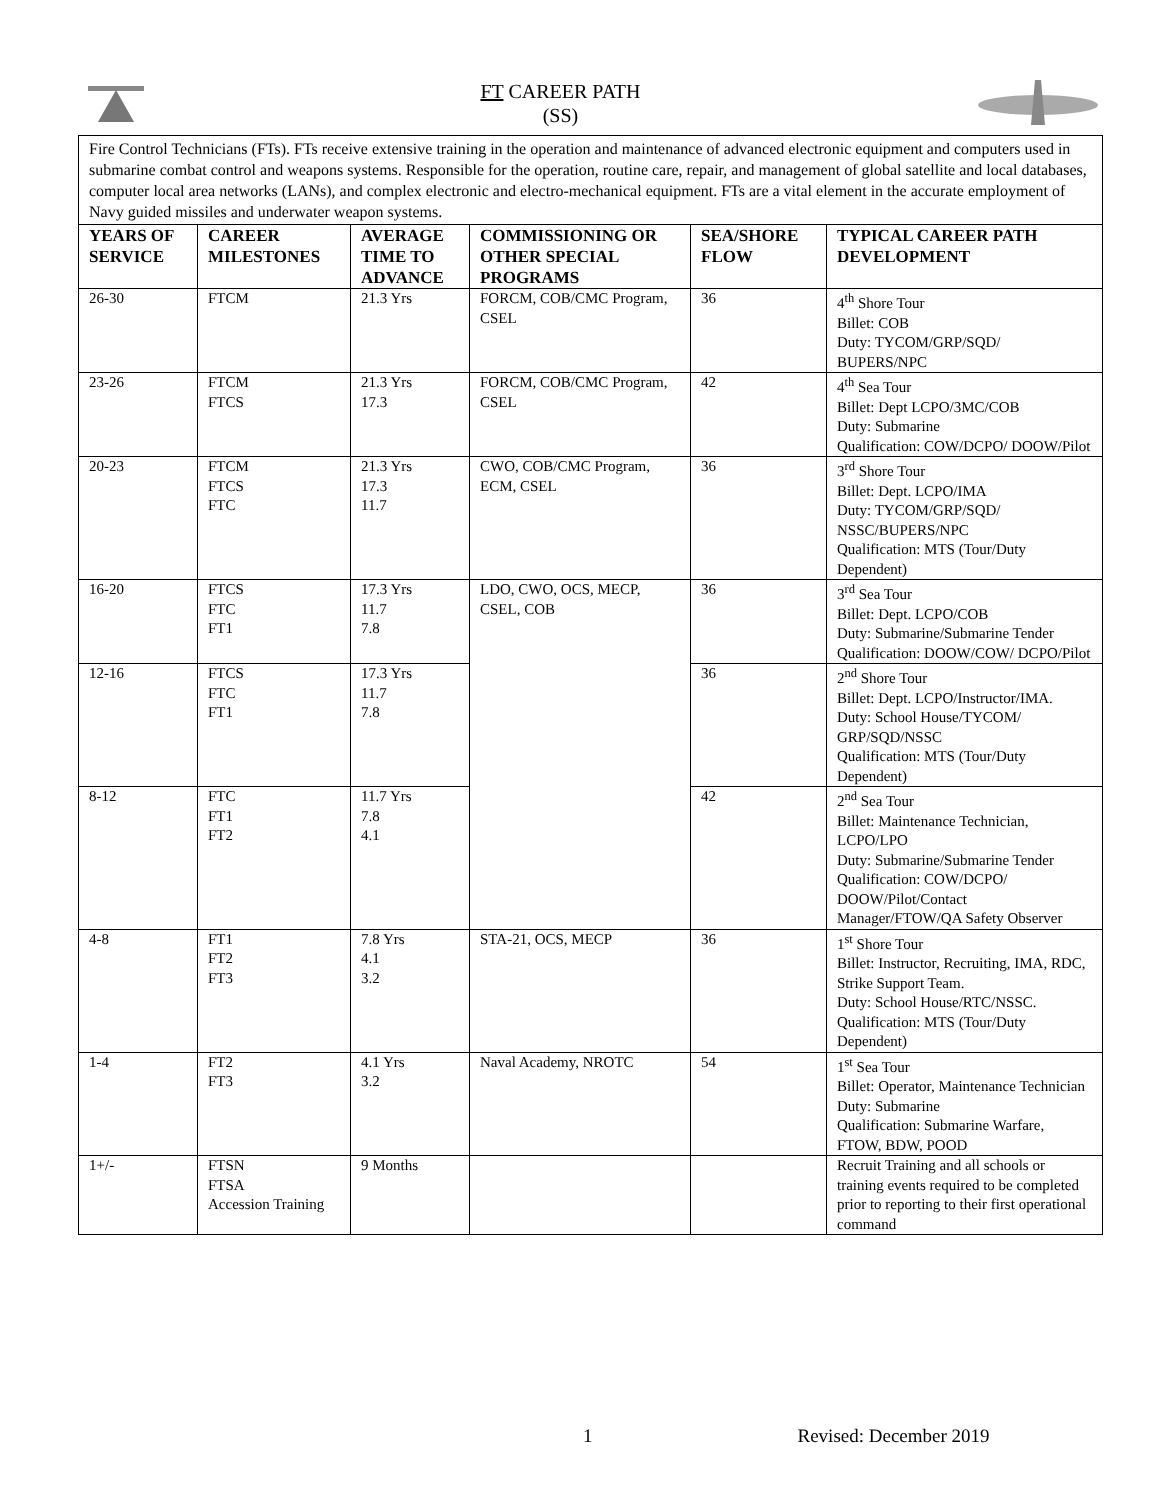FT CAREER PATH
(SS)
Fire Control Technicians (FTs). FTs receive extensive training in the operation and maintenance of advanced electronic equipment and computers used in submarine combat control and weapons systems. Responsible for the operation, routine care, repair, and management of global satellite and local databases, computer local area networks (LANs), and complex electronic and electro-mechanical equipment. FTs are a vital element in the accurate employment of Navy guided missiles and underwater weapon systems.
| YEARS OF SERVICE | CAREER MILESTONES | AVERAGE TIME TO ADVANCE | COMMISSIONING OR OTHER SPECIAL PROGRAMS | SEA/SHORE FLOW | TYPICAL CAREER PATH DEVELOPMENT |
| --- | --- | --- | --- | --- | --- |
| 26-30 | FTCM | 21.3 Yrs | FORCM, COB/CMC Program, CSEL | 36 | 4<sup>th</sup> Shore Tour Billet: COB Duty: TYCOM/GRP/SQD/ BUPERS/NPC |
| 23-26 | FTCM FTCS | 21.3 Yrs 17.3 | FORCM, COB/CMC Program, CSEL | 42 | 4<sup>th</sup> Sea Tour Billet: Dept LCPO/3MC/COB Duty: Submarine Qualification: COW/DCPO/ DOOW/Pilot |
| 20-23 | FTCM FTCS FTC | 21.3 Yrs 17.3 11.7 | CWO, COB/CMC Program, ECM, CSEL | 36 | 3<sup>rd</sup> Shore Tour Billet: Dept. LCPO/IMA Duty: TYCOM/GRP/SQD/ NSSC/BUPERS/NPC Qualification: MTS (Tour/Duty Dependent) |
| 16-20 | FTCS FTC FT1 | 17.3 Yrs 11.7 7.8 | LDO, CWO, OCS, MECP, CSEL, COB | 36 | 3<sup>rd</sup> Sea Tour Billet: Dept. LCPO/COB Duty: Submarine/Submarine Tender Qualification: DOOW/COW/ DCPO/Pilot |
| 12-16 | FTCS FTC FT1 | 17.3 Yrs 11.7 7.8 | | 36 | 2<sup>nd</sup> Shore Tour Billet: Dept. LCPO/Instructor/IMA. Duty: School House/TYCOM/ GRP/SQD/NSSC Qualification: MTS (Tour/Duty Dependent) |
| 8-12 | FTC FT1 FT2 | 11.7 Yrs 7.8 4.1 | | 42 | 2<sup>nd</sup> Sea Tour Billet: Maintenance Technician, LCPO/LPO Duty: Submarine/Submarine Tender Qualification: COW/DCPO/ DOOW/Pilot/Contact Manager/FTOW/QA Safety Observer |
| 4-8 | FT1 FT2 FT3 | 7.8 Yrs 4.1 3.2 | STA-21, OCS, MECP | 36 | 1<sup>st</sup> Shore Tour Billet: Instructor, Recruiting, IMA, RDC, Strike Support Team. Duty: School House/RTC/NSSC. Qualification: MTS (Tour/Duty Dependent) |
| 1-4 | FT2 FT3 | 4.1 Yrs 3.2 | Naval Academy, NROTC | 54 | 1<sup>st</sup> Sea Tour Billet: Operator, Maintenance Technician Duty: Submarine Qualification: Submarine Warfare, FTOW, BDW, POOD |
| 1+/- | FTSN FTSA Accession Training | 9 Months | | | Recruit Training and all schools or training events required to be completed prior to reporting to their first operational command |
1 Revised: December 2019